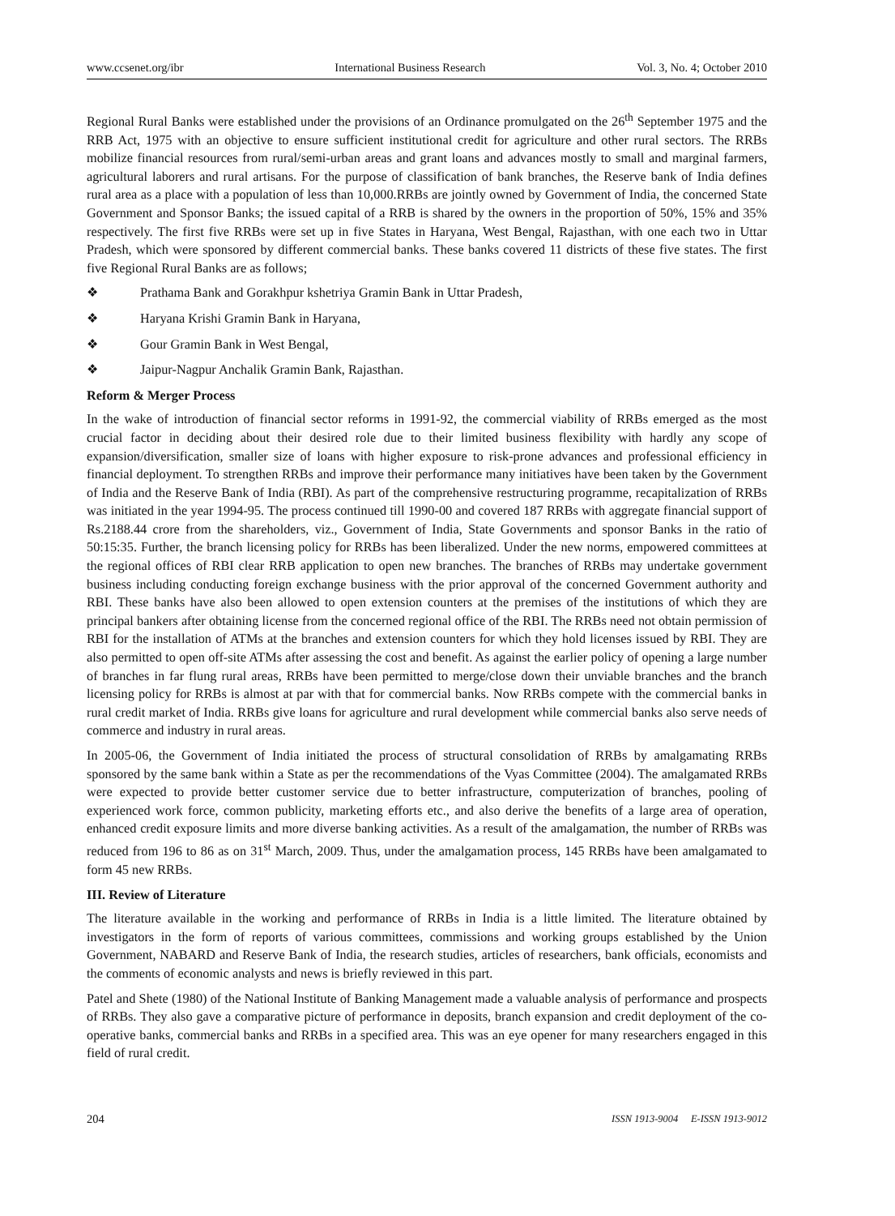www.ccsenet.org/ibr International Business Research Vol. 3, No. 4; October 2010
Regional Rural Banks were established under the provisions of an Ordinance promulgated on the 26<sup>th</sup> September 1975 and the RRB Act, 1975 with an objective to ensure sufficient institutional credit for agriculture and other rural sectors. The RRBs mobilize financial resources from rural/semi-urban areas and grant loans and advances mostly to small and marginal farmers, agricultural laborers and rural artisans. For the purpose of classification of bank branches, the Reserve bank of India defines rural area as a place with a population of less than 10,000.RRBs are jointly owned by Government of India, the concerned State Government and Sponsor Banks; the issued capital of a RRB is shared by the owners in the proportion of 50%, 15% and 35% respectively. The first five RRBs were set up in five States in Haryana, West Bengal, Rajasthan, with one each two in Uttar Pradesh, which were sponsored by different commercial banks. These banks covered 11 districts of these five states. The first five Regional Rural Banks are as follows;
❖ Prathama Bank and Gorakhpur kshetriya Gramin Bank in Uttar Pradesh,
❖ Haryana Krishi Gramin Bank in Haryana,
❖ Gour Gramin Bank in West Bengal,
❖ Jaipur-Nagpur Anchalik Gramin Bank, Rajasthan.
Reform & Merger Process
In the wake of introduction of financial sector reforms in 1991-92, the commercial viability of RRBs emerged as the most crucial factor in deciding about their desired role due to their limited business flexibility with hardly any scope of expansion/diversification, smaller size of loans with higher exposure to risk-prone advances and professional efficiency in financial deployment. To strengthen RRBs and improve their performance many initiatives have been taken by the Government of India and the Reserve Bank of India (RBI). As part of the comprehensive restructuring programme, recapitalization of RRBs was initiated in the year 1994-95. The process continued till 1990-00 and covered 187 RRBs with aggregate financial support of Rs.2188.44 crore from the shareholders, viz., Government of India, State Governments and sponsor Banks in the ratio of 50:15:35. Further, the branch licensing policy for RRBs has been liberalized. Under the new norms, empowered committees at the regional offices of RBI clear RRB application to open new branches. The branches of RRBs may undertake government business including conducting foreign exchange business with the prior approval of the concerned Government authority and RBI. These banks have also been allowed to open extension counters at the premises of the institutions of which they are principal bankers after obtaining license from the concerned regional office of the RBI. The RRBs need not obtain permission of RBI for the installation of ATMs at the branches and extension counters for which they hold licenses issued by RBI. They are also permitted to open off-site ATMs after assessing the cost and benefit. As against the earlier policy of opening a large number of branches in far flung rural areas, RRBs have been permitted to merge/close down their unviable branches and the branch licensing policy for RRBs is almost at par with that for commercial banks. Now RRBs compete with the commercial banks in rural credit market of India. RRBs give loans for agriculture and rural development while commercial banks also serve needs of commerce and industry in rural areas.
In 2005-06, the Government of India initiated the process of structural consolidation of RRBs by amalgamating RRBs sponsored by the same bank within a State as per the recommendations of the Vyas Committee (2004). The amalgamated RRBs were expected to provide better customer service due to better infrastructure, computerization of branches, pooling of experienced work force, common publicity, marketing efforts etc., and also derive the benefits of a large area of operation, enhanced credit exposure limits and more diverse banking activities. As a result of the amalgamation, the number of RRBs was reduced from 196 to 86 as on 31<sup>st</sup> March, 2009. Thus, under the amalgamation process, 145 RRBs have been amalgamated to form 45 new RRBs.
III. Review of Literature
The literature available in the working and performance of RRBs in India is a little limited. The literature obtained by investigators in the form of reports of various committees, commissions and working groups established by the Union Government, NABARD and Reserve Bank of India, the research studies, articles of researchers, bank officials, economists and the comments of economic analysts and news is briefly reviewed in this part.
Patel and Shete (1980) of the National Institute of Banking Management made a valuable analysis of performance and prospects of RRBs. They also gave a comparative picture of performance in deposits, branch expansion and credit deployment of the co-operative banks, commercial banks and RRBs in a specified area. This was an eye opener for many researchers engaged in this field of rural credit.
204 ISSN 1913-9004 E-ISSN 1913-9012